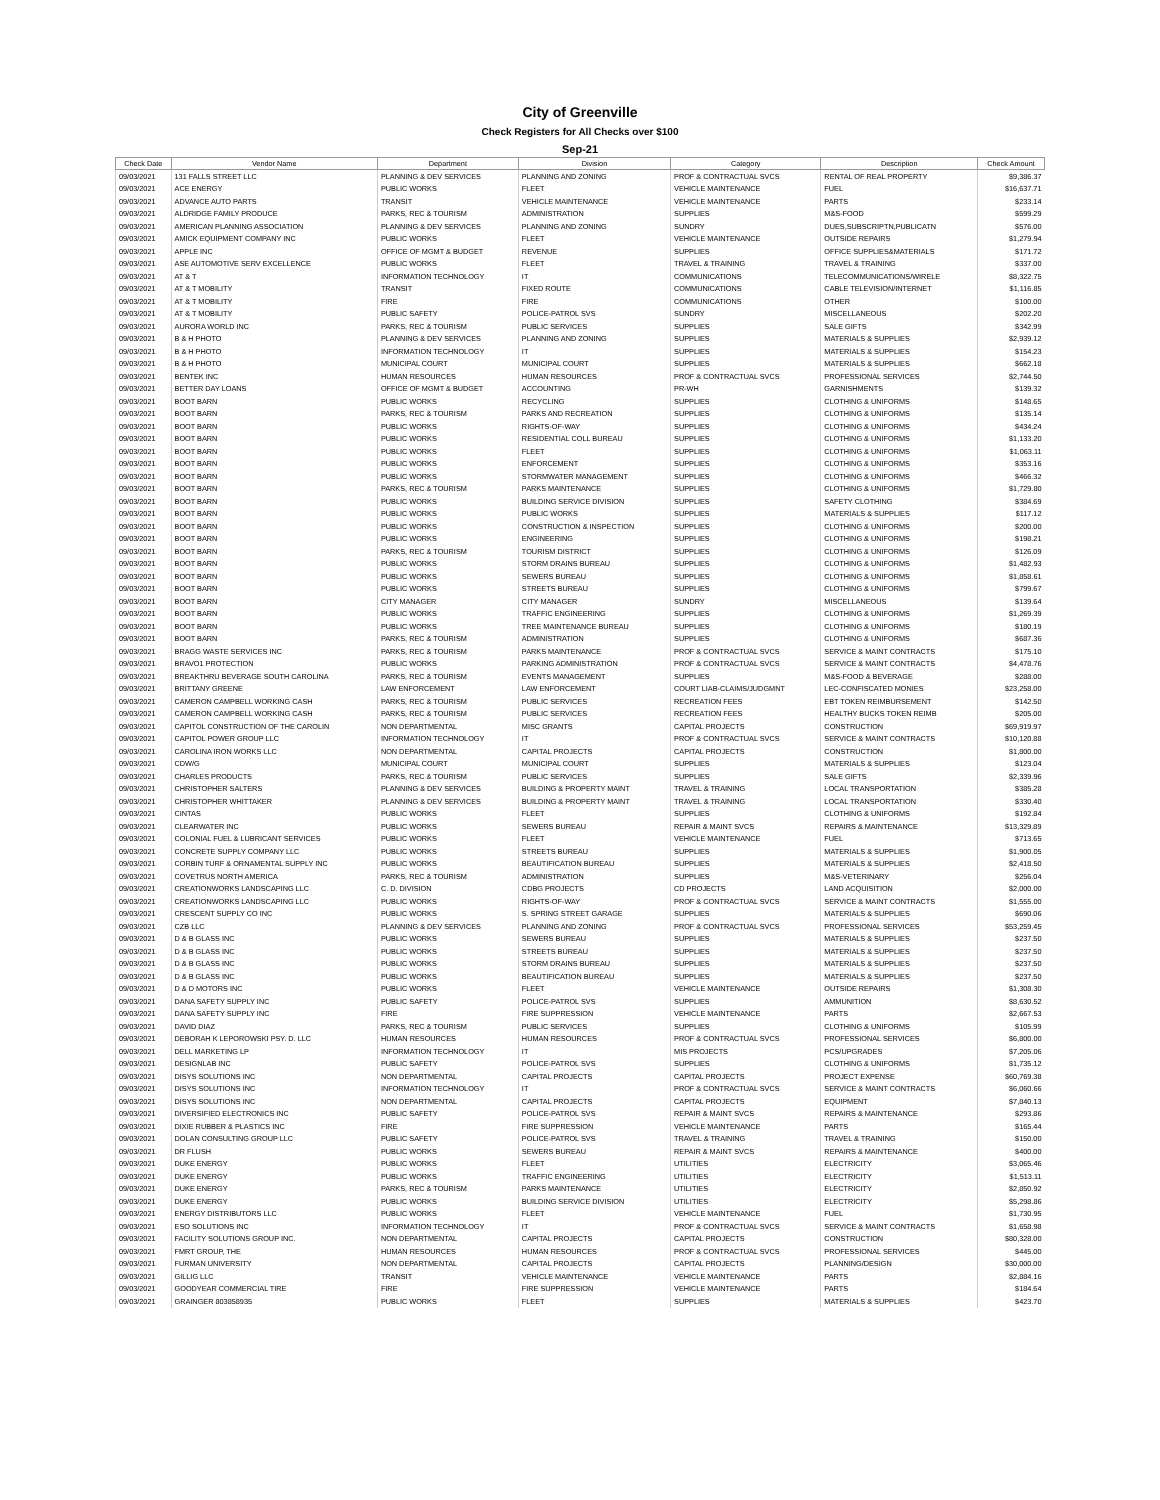City of Greenville
Check Registers for All Checks over $100
Sep-21
| Check Date | Vendor Name | Department | Division | Category | Description | Check Amount |
| --- | --- | --- | --- | --- | --- | --- |
| 09/03/2021 | 131 FALLS STREET LLC | PLANNING & DEV SERVICES | PLANNING AND ZONING | PROF & CONTRACTUAL SVCS | RENTAL OF REAL PROPERTY | $9,386.37 |
| 09/03/2021 | ACE ENERGY | PUBLIC WORKS | FLEET | VEHICLE MAINTENANCE | FUEL | $16,637.71 |
| 09/03/2021 | ADVANCE AUTO PARTS | TRANSIT | VEHICLE MAINTENANCE | VEHICLE MAINTENANCE | PARTS | $233.14 |
| 09/03/2021 | ALDRIDGE FAMILY PRODUCE | PARKS, REC & TOURISM | ADMINISTRATION | SUPPLIES | M&S-FOOD | $599.29 |
| 09/03/2021 | AMERICAN PLANNING ASSOCIATION | PLANNING & DEV SERVICES | PLANNING AND ZONING | SUNDRY | DUES,SUBSCRIPTN,PUBLICATN | $576.00 |
| 09/03/2021 | AMICK EQUIPMENT COMPANY INC | PUBLIC WORKS | FLEET | VEHICLE MAINTENANCE | OUTSIDE REPAIRS | $1,279.94 |
| 09/03/2021 | APPLE INC | OFFICE OF MGMT & BUDGET | REVENUE | SUPPLIES | OFFICE SUPPLIES&MATERIALS | $171.72 |
| 09/03/2021 | ASE AUTOMOTIVE SERV EXCELLENCE | PUBLIC WORKS | FLEET | TRAVEL & TRAINING | TRAVEL & TRAINING | $337.00 |
| 09/03/2021 | AT & T | INFORMATION TECHNOLOGY | IT | COMMUNICATIONS | TELECOMMUNICATIONS/WIRELE | $8,322.75 |
| 09/03/2021 | AT & T MOBILITY | TRANSIT | FIXED ROUTE | COMMUNICATIONS | CABLE TELEVISION/INTERNET | $1,116.85 |
| 09/03/2021 | AT & T MOBILITY | FIRE | FIRE | COMMUNICATIONS | OTHER | $100.00 |
| 09/03/2021 | AT & T MOBILITY | PUBLIC SAFETY | POLICE-PATROL SVS | SUNDRY | MISCELLANEOUS | $202.20 |
| 09/03/2021 | AURORA WORLD INC | PARKS, REC & TOURISM | PUBLIC SERVICES | SUPPLIES | SALE GIFTS | $342.99 |
| 09/03/2021 | B & H PHOTO | PLANNING & DEV SERVICES | PLANNING AND ZONING | SUPPLIES | MATERIALS & SUPPLIES | $2,939.12 |
| 09/03/2021 | B & H PHOTO | INFORMATION TECHNOLOGY | IT | SUPPLIES | MATERIALS & SUPPLIES | $154.23 |
| 09/03/2021 | B & H PHOTO | MUNICIPAL COURT | MUNICIPAL COURT | SUPPLIES | MATERIALS & SUPPLIES | $662.18 |
| 09/03/2021 | BENTEK INC | HUMAN RESOURCES | HUMAN RESOURCES | PROF & CONTRACTUAL SVCS | PROFESSIONAL SERVICES | $2,744.50 |
| 09/03/2021 | BETTER DAY LOANS | OFFICE OF MGMT & BUDGET | ACCOUNTING | PR-WH | GARNISHMENTS | $139.32 |
| 09/03/2021 | BOOT BARN | PUBLIC WORKS | RECYCLING | SUPPLIES | CLOTHING & UNIFORMS | $148.65 |
| 09/03/2021 | BOOT BARN | PARKS, REC & TOURISM | PARKS AND RECREATION | SUPPLIES | CLOTHING & UNIFORMS | $135.14 |
| 09/03/2021 | BOOT BARN | PUBLIC WORKS | RIGHTS-OF-WAY | SUPPLIES | CLOTHING & UNIFORMS | $434.24 |
| 09/03/2021 | BOOT BARN | PUBLIC WORKS | RESIDENTIAL COLL BUREAU | SUPPLIES | CLOTHING & UNIFORMS | $1,133.20 |
| 09/03/2021 | BOOT BARN | PUBLIC WORKS | FLEET | SUPPLIES | CLOTHING & UNIFORMS | $1,063.11 |
| 09/03/2021 | BOOT BARN | PUBLIC WORKS | ENFORCEMENT | SUPPLIES | CLOTHING & UNIFORMS | $353.16 |
| 09/03/2021 | BOOT BARN | PUBLIC WORKS | STORMWATER MANAGEMENT | SUPPLIES | CLOTHING & UNIFORMS | $466.32 |
| 09/03/2021 | BOOT BARN | PARKS, REC & TOURISM | PARKS MAINTENANCE | SUPPLIES | CLOTHING & UNIFORMS | $1,729.80 |
| 09/03/2021 | BOOT BARN | PUBLIC WORKS | BUILDING SERVICE DIVISION | SUPPLIES | SAFETY CLOTHING | $384.69 |
| 09/03/2021 | BOOT BARN | PUBLIC WORKS | PUBLIC WORKS | SUPPLIES | MATERIALS & SUPPLIES | $117.12 |
| 09/03/2021 | BOOT BARN | PUBLIC WORKS | CONSTRUCTION & INSPECTION | SUPPLIES | CLOTHING & UNIFORMS | $200.00 |
| 09/03/2021 | BOOT BARN | PUBLIC WORKS | ENGINEERING | SUPPLIES | CLOTHING & UNIFORMS | $198.21 |
| 09/03/2021 | BOOT BARN | PARKS, REC & TOURISM | TOURISM DISTRICT | SUPPLIES | CLOTHING & UNIFORMS | $126.09 |
| 09/03/2021 | BOOT BARN | PUBLIC WORKS | STORM DRAINS BUREAU | SUPPLIES | CLOTHING & UNIFORMS | $1,482.93 |
| 09/03/2021 | BOOT BARN | PUBLIC WORKS | SEWERS BUREAU | SUPPLIES | CLOTHING & UNIFORMS | $1,858.61 |
| 09/03/2021 | BOOT BARN | PUBLIC WORKS | STREETS BUREAU | SUPPLIES | CLOTHING & UNIFORMS | $799.67 |
| 09/03/2021 | BOOT BARN | CITY MANAGER | CITY MANAGER | SUNDRY | MISCELLANEOUS | $139.64 |
| 09/03/2021 | BOOT BARN | PUBLIC WORKS | TRAFFIC ENGINEERING | SUPPLIES | CLOTHING & UNIFORMS | $1,269.39 |
| 09/03/2021 | BOOT BARN | PUBLIC WORKS | TREE MAINTENANCE BUREAU | SUPPLIES | CLOTHING & UNIFORMS | $180.19 |
| 09/03/2021 | BOOT BARN | PARKS, REC & TOURISM | ADMINISTRATION | SUPPLIES | CLOTHING & UNIFORMS | $687.36 |
| 09/03/2021 | BRAGG WASTE SERVICES INC | PARKS, REC & TOURISM | PARKS MAINTENANCE | PROF & CONTRACTUAL SVCS | SERVICE & MAINT CONTRACTS | $175.10 |
| 09/03/2021 | BRAVO1 PROTECTION | PUBLIC WORKS | PARKING ADMINISTRATION | PROF & CONTRACTUAL SVCS | SERVICE & MAINT CONTRACTS | $4,478.76 |
| 09/03/2021 | BREAKTHRU BEVERAGE SOUTH CAROLINA | PARKS, REC & TOURISM | EVENTS MANAGEMENT | SUPPLIES | M&S-FOOD & BEVERAGE | $288.00 |
| 09/03/2021 | BRITTANY GREENE | LAW ENFORCEMENT | LAW ENFORCEMENT | COURT LIAB-CLAIMS/JUDGMNT | LEC-CONFISCATED MONIES | $23,258.00 |
| 09/03/2021 | CAMERON CAMPBELL WORKING CASH | PARKS, REC & TOURISM | PUBLIC SERVICES | RECREATION FEES | EBT TOKEN REIMBURSEMENT | $142.50 |
| 09/03/2021 | CAMERON CAMPBELL WORKING CASH | PARKS, REC & TOURISM | PUBLIC SERVICES | RECREATION FEES | HEALTHY BUCKS TOKEN REIMB | $205.00 |
| 09/03/2021 | CAPITOL CONSTRUCTION OF THE CAROLIN | NON DEPARTMENTAL | MISC GRANTS | CAPITAL PROJECTS | CONSTRUCTION | $69,919.97 |
| 09/03/2021 | CAPITOL POWER GROUP LLC | INFORMATION TECHNOLOGY | IT | PROF & CONTRACTUAL SVCS | SERVICE & MAINT CONTRACTS | $10,120.88 |
| 09/03/2021 | CAROLINA IRON WORKS LLC | NON DEPARTMENTAL | CAPITAL PROJECTS | CAPITAL PROJECTS | CONSTRUCTION | $1,800.00 |
| 09/03/2021 | CDW/G | MUNICIPAL COURT | MUNICIPAL COURT | SUPPLIES | MATERIALS & SUPPLIES | $123.04 |
| 09/03/2021 | CHARLES PRODUCTS | PARKS, REC & TOURISM | PUBLIC SERVICES | SUPPLIES | SALE GIFTS | $2,339.96 |
| 09/03/2021 | CHRISTOPHER SALTERS | PLANNING & DEV SERVICES | BUILDING & PROPERTY MAINT | TRAVEL & TRAINING | LOCAL TRANSPORTATION | $385.28 |
| 09/03/2021 | CHRISTOPHER WHITTAKER | PLANNING & DEV SERVICES | BUILDING & PROPERTY MAINT | TRAVEL & TRAINING | LOCAL TRANSPORTATION | $330.40 |
| 09/03/2021 | CINTAS | PUBLIC WORKS | FLEET | SUPPLIES | CLOTHING & UNIFORMS | $192.84 |
| 09/03/2021 | CLEARWATER INC | PUBLIC WORKS | SEWERS BUREAU | REPAIR & MAINT SVCS | REPAIRS & MAINTENANCE | $13,329.89 |
| 09/03/2021 | COLONIAL FUEL & LUBRICANT SERVICES | PUBLIC WORKS | FLEET | VEHICLE MAINTENANCE | FUEL | $713.65 |
| 09/03/2021 | CONCRETE SUPPLY COMPANY LLC | PUBLIC WORKS | STREETS BUREAU | SUPPLIES | MATERIALS & SUPPLIES | $1,900.05 |
| 09/03/2021 | CORBIN TURF & ORNAMENTAL SUPPLY INC | PUBLIC WORKS | BEAUTIFICATION BUREAU | SUPPLIES | MATERIALS & SUPPLIES | $2,418.50 |
| 09/03/2021 | COVETRUS NORTH AMERICA | PARKS, REC & TOURISM | ADMINISTRATION | SUPPLIES | M&S-VETERINARY | $256.04 |
| 09/03/2021 | CREATIONWORKS LANDSCAPING LLC | C. D. DIVISION | CDBG PROJECTS | CD PROJECTS | LAND ACQUISITION | $2,000.00 |
| 09/03/2021 | CREATIONWORKS LANDSCAPING LLC | PUBLIC WORKS | RIGHTS-OF-WAY | PROF & CONTRACTUAL SVCS | SERVICE & MAINT CONTRACTS | $1,555.00 |
| 09/03/2021 | CRESCENT SUPPLY CO INC | PUBLIC WORKS | S. SPRING STREET GARAGE | SUPPLIES | MATERIALS & SUPPLIES | $690.06 |
| 09/03/2021 | CZB LLC | PLANNING & DEV SERVICES | PLANNING AND ZONING | PROF & CONTRACTUAL SVCS | PROFESSIONAL SERVICES | $53,259.45 |
| 09/03/2021 | D & B GLASS INC | PUBLIC WORKS | SEWERS BUREAU | SUPPLIES | MATERIALS & SUPPLIES | $237.50 |
| 09/03/2021 | D & B GLASS INC | PUBLIC WORKS | STREETS BUREAU | SUPPLIES | MATERIALS & SUPPLIES | $237.50 |
| 09/03/2021 | D & B GLASS INC | PUBLIC WORKS | STORM DRAINS BUREAU | SUPPLIES | MATERIALS & SUPPLIES | $237.50 |
| 09/03/2021 | D & B GLASS INC | PUBLIC WORKS | BEAUTIFICATION BUREAU | SUPPLIES | MATERIALS & SUPPLIES | $237.50 |
| 09/03/2021 | D & D MOTORS INC | PUBLIC WORKS | FLEET | VEHICLE MAINTENANCE | OUTSIDE REPAIRS | $1,308.30 |
| 09/03/2021 | DANA SAFETY SUPPLY INC | PUBLIC SAFETY | POLICE-PATROL SVS | SUPPLIES | AMMUNITION | $8,630.52 |
| 09/03/2021 | DANA SAFETY SUPPLY INC | FIRE | FIRE SUPPRESSION | VEHICLE MAINTENANCE | PARTS | $2,667.53 |
| 09/03/2021 | DAVID DIAZ | PARKS, REC & TOURISM | PUBLIC SERVICES | SUPPLIES | CLOTHING & UNIFORMS | $105.99 |
| 09/03/2021 | DEBORAH K LEPOROWSKI PSY. D. LLC | HUMAN RESOURCES | HUMAN RESOURCES | PROF & CONTRACTUAL SVCS | PROFESSIONAL SERVICES | $6,800.00 |
| 09/03/2021 | DELL MARKETING LP | INFORMATION TECHNOLOGY | IT | MIS PROJECTS | PCS/UPGRADES | $7,205.06 |
| 09/03/2021 | DESIGNLAB INC | PUBLIC SAFETY | POLICE-PATROL SVS | SUPPLIES | CLOTHING & UNIFORMS | $1,735.12 |
| 09/03/2021 | DISYS SOLUTIONS INC | NON DEPARTMENTAL | CAPITAL PROJECTS | CAPITAL PROJECTS | PROJECT EXPENSE | $60,769.38 |
| 09/03/2021 | DISYS SOLUTIONS INC | INFORMATION TECHNOLOGY | IT | PROF & CONTRACTUAL SVCS | SERVICE & MAINT CONTRACTS | $6,060.66 |
| 09/03/2021 | DISYS SOLUTIONS INC | NON DEPARTMENTAL | CAPITAL PROJECTS | CAPITAL PROJECTS | EQUIPMENT | $7,840.13 |
| 09/03/2021 | DIVERSIFIED ELECTRONICS INC | PUBLIC SAFETY | POLICE-PATROL SVS | REPAIR & MAINT SVCS | REPAIRS & MAINTENANCE | $293.86 |
| 09/03/2021 | DIXIE RUBBER & PLASTICS INC | FIRE | FIRE SUPPRESSION | VEHICLE MAINTENANCE | PARTS | $165.44 |
| 09/03/2021 | DOLAN CONSULTING GROUP LLC | PUBLIC SAFETY | POLICE-PATROL SVS | TRAVEL & TRAINING | TRAVEL & TRAINING | $150.00 |
| 09/03/2021 | DR FLUSH | PUBLIC WORKS | SEWERS BUREAU | REPAIR & MAINT SVCS | REPAIRS & MAINTENANCE | $400.00 |
| 09/03/2021 | DUKE ENERGY | PUBLIC WORKS | FLEET | UTILITIES | ELECTRICITY | $3,065.46 |
| 09/03/2021 | DUKE ENERGY | PUBLIC WORKS | TRAFFIC ENGINEERING | UTILITIES | ELECTRICITY | $1,513.11 |
| 09/03/2021 | DUKE ENERGY | PARKS, REC & TOURISM | PARKS MAINTENANCE | UTILITIES | ELECTRICITY | $2,850.92 |
| 09/03/2021 | DUKE ENERGY | PUBLIC WORKS | BUILDING SERVICE DIVISION | UTILITIES | ELECTRICITY | $5,298.86 |
| 09/03/2021 | ENERGY DISTRIBUTORS LLC | PUBLIC WORKS | FLEET | VEHICLE MAINTENANCE | FUEL | $1,730.95 |
| 09/03/2021 | ESO SOLUTIONS INC | INFORMATION TECHNOLOGY | IT | PROF & CONTRACTUAL SVCS | SERVICE & MAINT CONTRACTS | $1,658.98 |
| 09/03/2021 | FACILITY SOLUTIONS GROUP INC. | NON DEPARTMENTAL | CAPITAL PROJECTS | CAPITAL PROJECTS | CONSTRUCTION | $80,328.00 |
| 09/03/2021 | FMRT GROUP, THE | HUMAN RESOURCES | HUMAN RESOURCES | PROF & CONTRACTUAL SVCS | PROFESSIONAL SERVICES | $445.00 |
| 09/03/2021 | FURMAN UNIVERSITY | NON DEPARTMENTAL | CAPITAL PROJECTS | CAPITAL PROJECTS | PLANNING/DESIGN | $30,000.00 |
| 09/03/2021 | GILLIG LLC | TRANSIT | VEHICLE MAINTENANCE | VEHICLE MAINTENANCE | PARTS | $2,884.16 |
| 09/03/2021 | GOODYEAR COMMERCIAL TIRE | FIRE | FIRE SUPPRESSION | VEHICLE MAINTENANCE | PARTS | $184.64 |
| 09/03/2021 | GRAINGER 803858935 | PUBLIC WORKS | FLEET | SUPPLIES | MATERIALS & SUPPLIES | $423.70 |